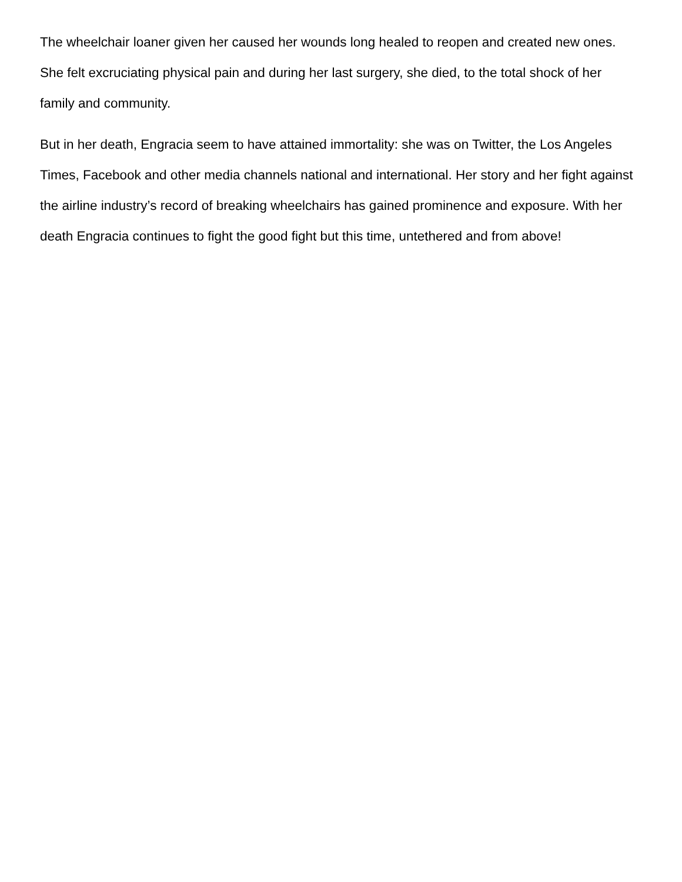The wheelchair loaner given her caused her wounds long healed to reopen and created new ones. She felt excruciating physical pain and during her last surgery, she died, to the total shock of her family and community.
But in her death, Engracia seem to have attained immortality: she was on Twitter, the Los Angeles Times, Facebook and other media channels national and international. Her story and her fight against the airline industry’s record of breaking wheelchairs has gained prominence and exposure. With her death Engracia continues to fight the good fight but this time, untethered and from above!